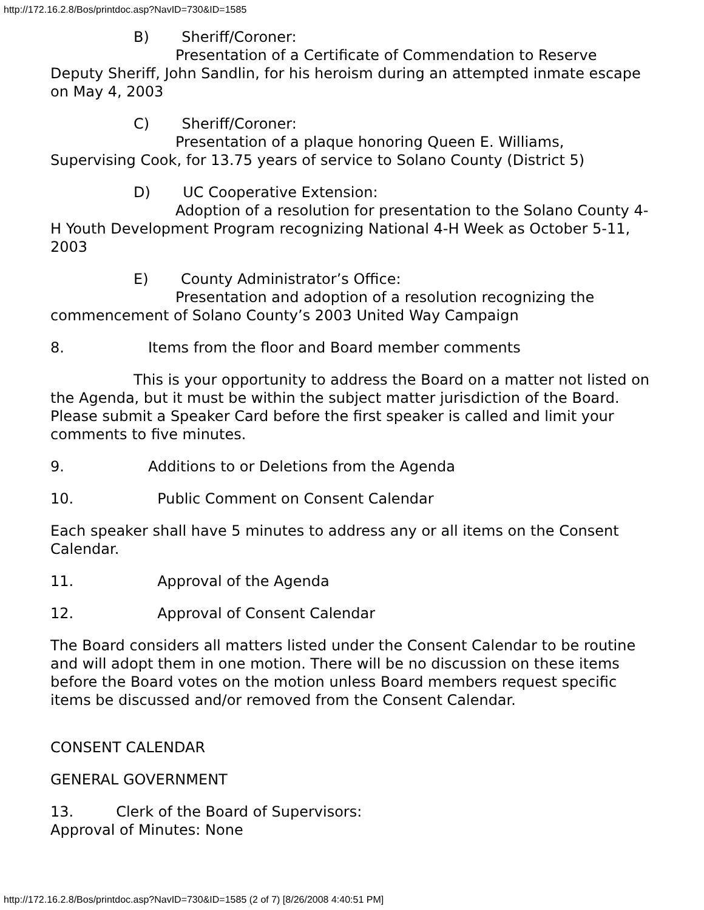http://172.16.2.8/Bos/printdoc.asp?NavID=730&ID=1585
B) Sheriff/Coroner:
Presentation of a Certificate of Commendation to Reserve Deputy Sheriff, John Sandlin, for his heroism during an attempted inmate escape on May 4, 2003
C) Sheriff/Coroner:
Presentation of a plaque honoring Queen E. Williams, Supervising Cook, for 13.75 years of service to Solano County (District 5)
D) UC Cooperative Extension:
Adoption of a resolution for presentation to the Solano County 4-H Youth Development Program recognizing National 4-H Week as October 5-11, 2003
E) County Administrator’s Office:
Presentation and adoption of a resolution recognizing the commencement of Solano County’s 2003 United Way Campaign
8. Items from the floor and Board member comments
This is your opportunity to address the Board on a matter not listed on the Agenda, but it must be within the subject matter jurisdiction of the Board. Please submit a Speaker Card before the first speaker is called and limit your comments to five minutes.
9. Additions to or Deletions from the Agenda
10. Public Comment on Consent Calendar
Each speaker shall have 5 minutes to address any or all items on the Consent Calendar.
11. Approval of the Agenda
12. Approval of Consent Calendar
The Board considers all matters listed under the Consent Calendar to be routine and will adopt them in one motion. There will be no discussion on these items before the Board votes on the motion unless Board members request specific items be discussed and/or removed from the Consent Calendar.
CONSENT CALENDAR
GENERAL GOVERNMENT
13. Clerk of the Board of Supervisors:
Approval of Minutes: None
http://172.16.2.8/Bos/printdoc.asp?NavID=730&ID=1585 (2 of 7) [8/26/2008 4:40:51 PM]